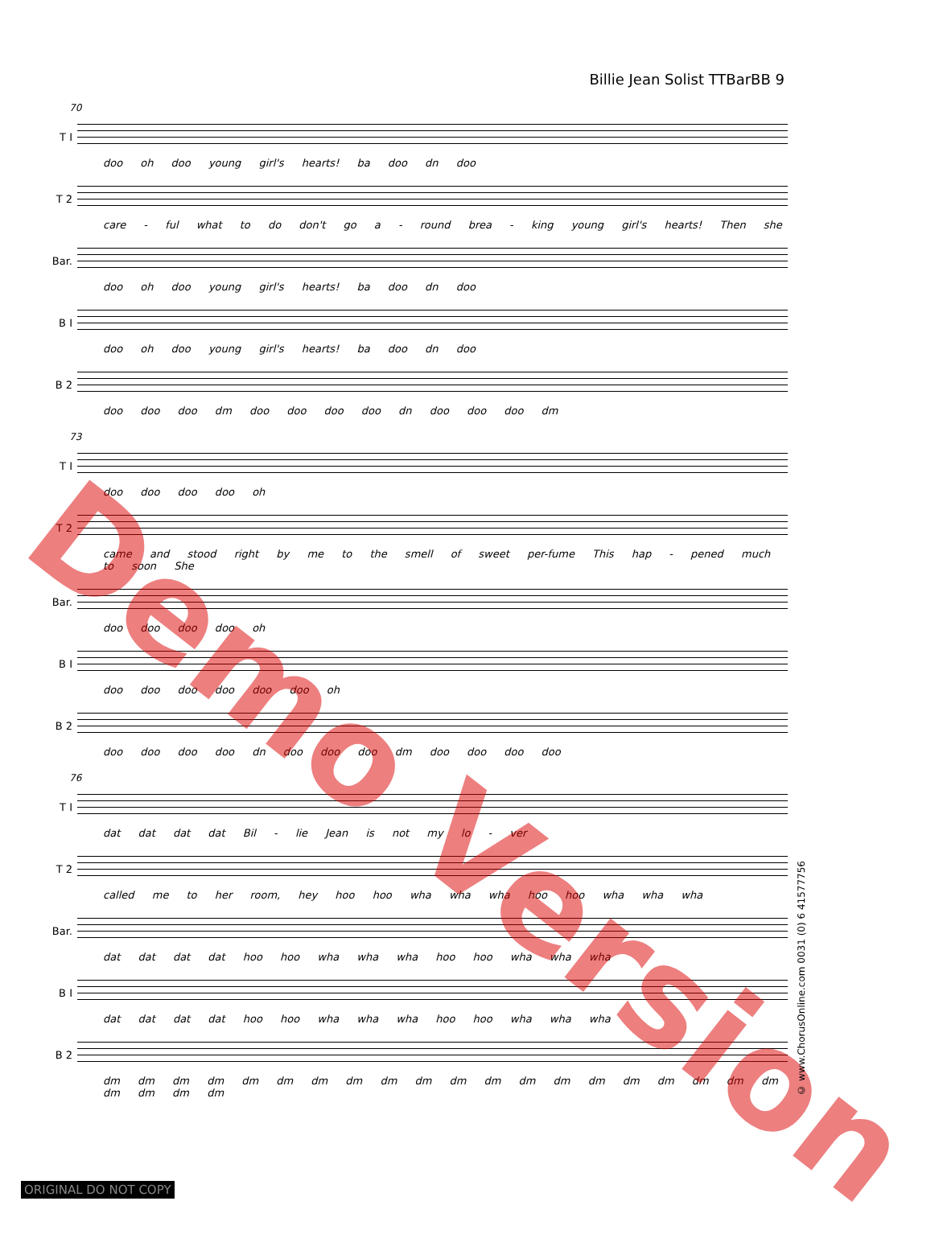Billie Jean Solist TTBarBB 9
70
T I
doo oh doo young girl's hearts! ba doo dn doo
T 2
care - ful what to do don't go a - round brea - king young girl's hearts! Then she
Bar.
doo oh doo young girl's hearts! ba doo dn doo
B I
doo oh doo young girl's hearts! ba doo dn doo
B 2
doo doo doo dm doo doo doo doo dn doo doo doo dm
73
T I
doo doo doo doo oh
T 2
came and stood right by me to the smell of sweet per-fume This hap - pened much to soon She
Bar.
doo doo doo doo oh
B I
doo doo doo doo doo doo oh
B 2
doo doo doo doo dn doo doo doo dm doo doo doo doo
76
T I
dat dat dat dat Bil - lie Jean is not my lo - ver
T 2
called me to her room, hey hoo hoo wha wha wha hoo hoo wha wha wha
Bar.
dat dat dat dat hoo hoo wha wha wha hoo hoo wha wha wha
B I
dat dat dat dat hoo hoo wha wha wha hoo hoo wha wha wha
B 2
dm dm dm dm dm dm dm dm dm dm dm dm dm dm dm dm dm dm dm dm dm dm dm dm
Demo Version
© www.ChorusOnline.com 0031 (0) 6 41577756
ORIGINAL DO NOT COPY